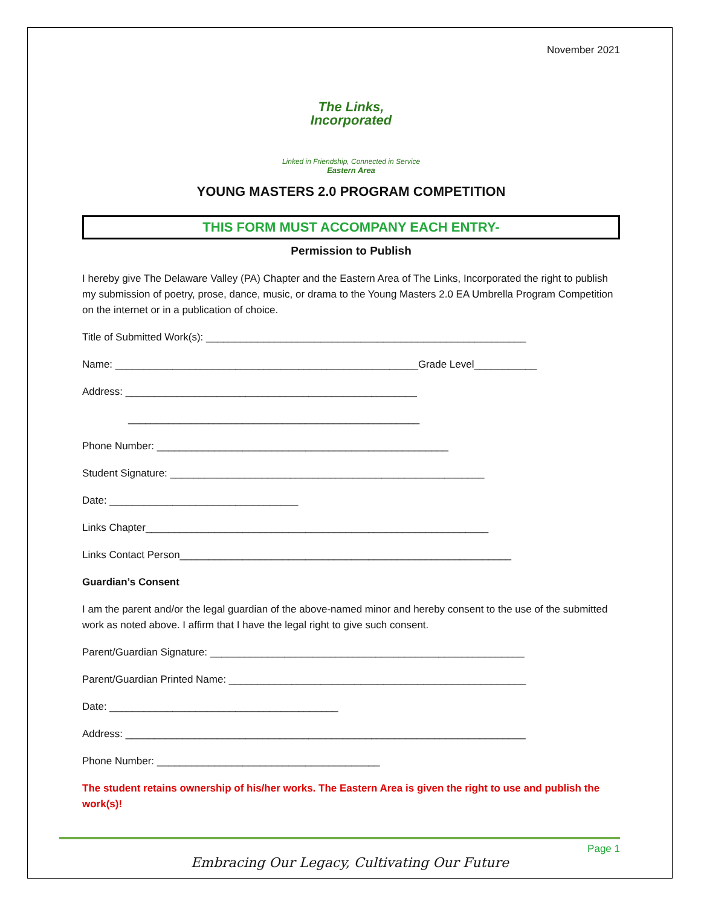November 2021
The Links,
Incorporated
Linked in Friendship, Connected in Service
Eastern Area
YOUNG MASTERS 2.0 PROGRAM COMPETITION
THIS FORM MUST ACCOMPANY EACH ENTRY-
Permission to Publish
I hereby give The Delaware Valley (PA) Chapter and the Eastern Area of The Links, Incorporated the right to publish my submission of poetry, prose, dance, music, or drama to the Young Masters 2.0 EA Umbrella Program Competition on the internet or in a publication of choice.
Title of Submitted Work(s): ________________________________________________________
Name: _____________________________________________________Grade Level___________
Address: ___________________________________________________
___________________________________________________
Phone Number: ___________________________________________________
Student Signature: _______________________________________________________
Date: _________________________________
Links Chapter____________________________________________________________
Links Contact Person__________________________________________________________
Guardian’s Consent
I am the parent and/or the legal guardian of the above-named minor and hereby consent to the use of the submitted work as noted above. I affirm that I have the legal right to give such consent.
Parent/Guardian Signature: _______________________________________________________
Parent/Guardian Printed Name: ____________________________________________________
Date: ________________________________________
Address: ______________________________________________________________________
Phone Number: _______________________________________
The student retains ownership of his/her works. The Eastern Area is given the right to use and publish the work(s)!
Page 1
Embracing Our Legacy, Cultivating Our Future